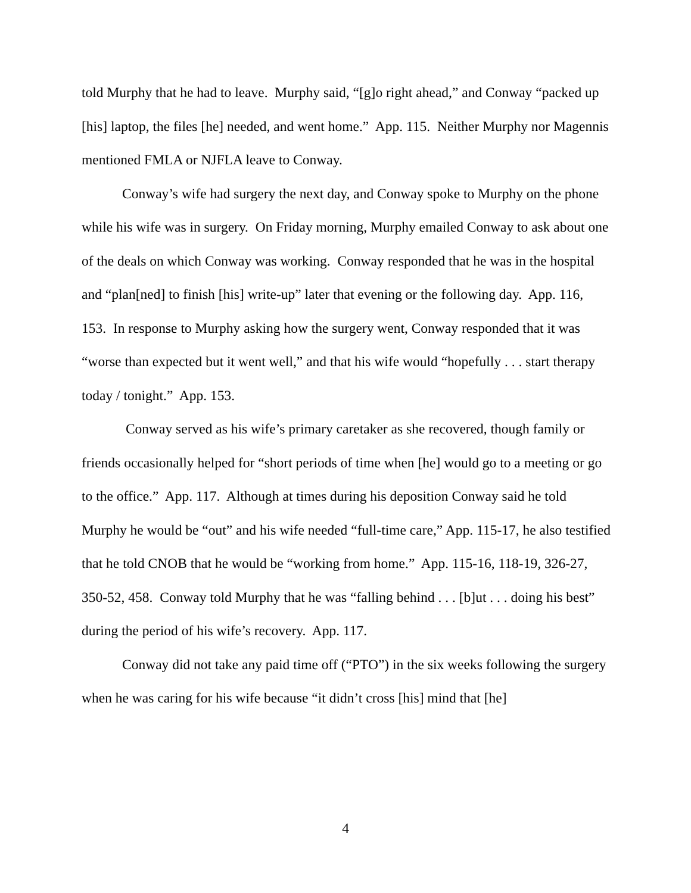told Murphy that he had to leave. Murphy said, “[g]o right ahead,” and Conway “packed up [his] laptop, the files [he] needed, and went home.” App. 115. Neither Murphy nor Magennis mentioned FMLA or NJFLA leave to Conway.
Conway’s wife had surgery the next day, and Conway spoke to Murphy on the phone while his wife was in surgery. On Friday morning, Murphy emailed Conway to ask about one of the deals on which Conway was working. Conway responded that he was in the hospital and “plan[ned] to finish [his] write-up” later that evening or the following day. App. 116, 153. In response to Murphy asking how the surgery went, Conway responded that it was “worse than expected but it went well,” and that his wife would “hopefully . . . start therapy today / tonight.” App. 153.
Conway served as his wife’s primary caretaker as she recovered, though family or friends occasionally helped for “short periods of time when [he] would go to a meeting or go to the office.” App. 117. Although at times during his deposition Conway said he told Murphy he would be “out” and his wife needed “full-time care,” App. 115-17, he also testified that he told CNOB that he would be “working from home.” App. 115-16, 118-19, 326-27, 350-52, 458. Conway told Murphy that he was “falling behind . . . [b]ut . . . doing his best” during the period of his wife’s recovery. App. 117.
Conway did not take any paid time off (“PTO”) in the six weeks following the surgery when he was caring for his wife because “it didn’t cross [his] mind that [he]
4